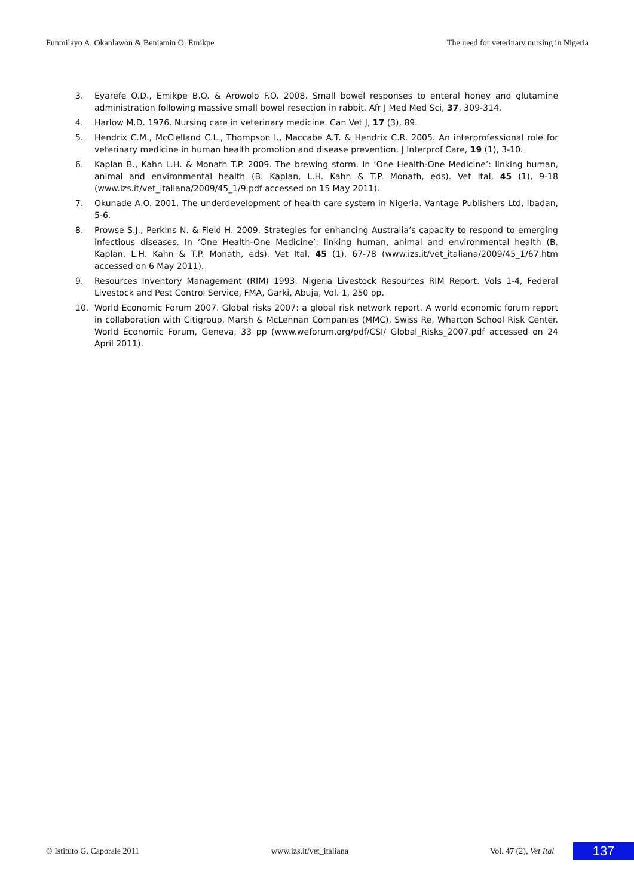Funmilayo A. Okanlawon & Benjamin O. Emikpe The need for veterinary nursing in Nigeria
3. Eyarefe O.D., Emikpe B.O. & Arowolo F.O. 2008. Small bowel responses to enteral honey and glutamine administration following massive small bowel resection in rabbit. Afr J Med Med Sci, 37, 309-314.
4. Harlow M.D. 1976. Nursing care in veterinary medicine. Can Vet J, 17 (3), 89.
5. Hendrix C.M., McClelland C.L., Thompson I., Maccabe A.T. & Hendrix C.R. 2005. An interprofessional role for veterinary medicine in human health promotion and disease prevention. J Interprof Care, 19 (1), 3-10.
6. Kaplan B., Kahn L.H. & Monath T.P. 2009. The brewing storm. In ‘One Health-One Medicine’: linking human, animal and environmental health (B. Kaplan, L.H. Kahn & T.P. Monath, eds). Vet Ital, 45 (1), 9-18 (www.izs.it/vet_italiana/2009/45_1/9.pdf accessed on 15 May 2011).
7. Okunade A.O. 2001. The underdevelopment of health care system in Nigeria. Vantage Publishers Ltd, Ibadan, 5-6.
8. Prowse S.J., Perkins N. & Field H. 2009. Strategies for enhancing Australia’s capacity to respond to emerging infectious diseases. In ‘One Health-One Medicine’: linking human, animal and environmental health (B. Kaplan, L.H. Kahn & T.P. Monath, eds). Vet Ital, 45 (1), 67-78 (www.izs.it/vet_italiana/2009/45_1/67.htm accessed on 6 May 2011).
9. Resources Inventory Management (RIM) 1993. Nigeria Livestock Resources RIM Report. Vols 1-4, Federal Livestock and Pest Control Service, FMA, Garki, Abuja, Vol. 1, 250 pp.
10. World Economic Forum 2007. Global risks 2007: a global risk network report. A world economic forum report in collaboration with Citigroup, Marsh & McLennan Companies (MMC), Swiss Re, Wharton School Risk Center. World Economic Forum, Geneva, 33 pp (www.weforum.org/pdf/CSI/ Global_Risks_2007.pdf accessed on 24 April 2011).
© Istituto G. Caporale 2011 www.izs.it/vet_italiana Vol. 47 (2), Vet Ital 137